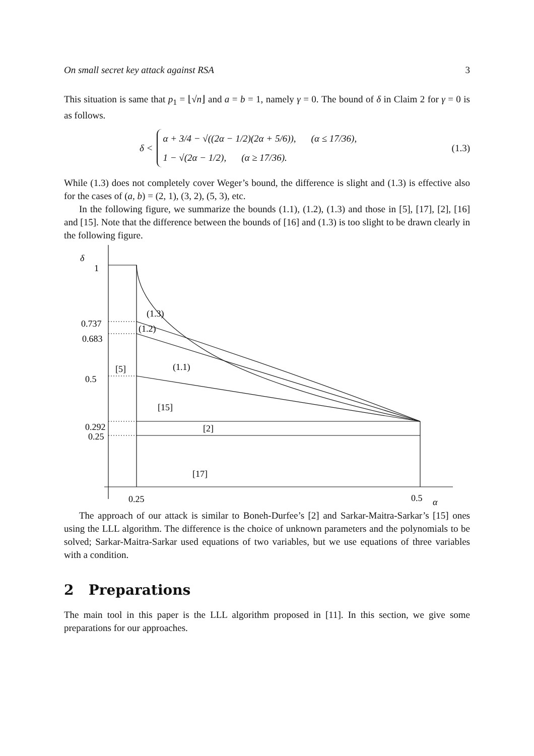On small secret key attack against RSA 3
This situation is same that p<sub>1</sub> = ⌊√n⌋ and a = b = 1, namely γ = 0. The bound of δ in Claim 2 for γ = 0 is as follows.
δ <
α + 3/4 − √((2α − 1/2)(2α + 5/6)), (α ≤ 17/36),
1 − √(2α − 1/2), (α ≥ 17/36).
(1.3)
While (1.3) does not completely cover Weger’s bound, the difference is slight and (1.3) is effective also for the cases of (a, b) = (2, 1), (3, 2), (5, 3), etc.
In the following figure, we summarize the bounds (1.1), (1.2), (1.3) and those in [5], [17], [2], [16] and [15]. Note that the difference between the bounds of [16] and (1.3) is too slight to be drawn clearly in the following figure.
δ
1
0.737
0.683
0.5
0.292
0.25
(1.3)
(1.2)
(1.1)
[5]
[15]
[2]
[17]
0.25
0.5
α
The approach of our attack is similar to Boneh-Durfee’s [2] and Sarkar-Maitra-Sarkar’s [15] ones using the LLL algorithm. The difference is the choice of unknown parameters and the polynomials to be solved; Sarkar-Maitra-Sarkar used equations of two variables, but we use equations of three variables with a condition.
2 Preparations
The main tool in this paper is the LLL algorithm proposed in [11]. In this section, we give some preparations for our approaches.